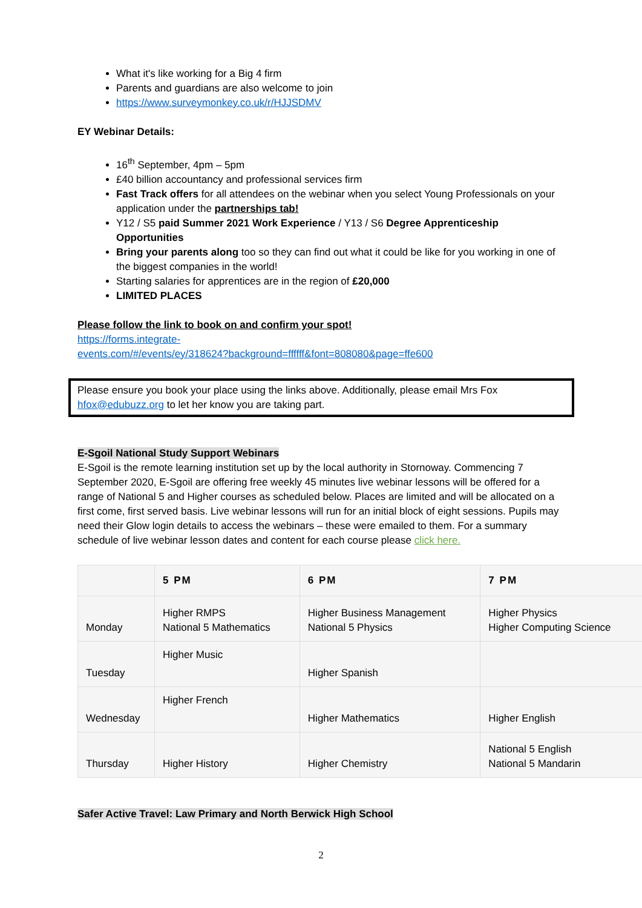What it's like working for a Big 4 firm
Parents and guardians are also welcome to join
https://www.surveymonkey.co.uk/r/HJJSDMV
EY Webinar Details:
16<sup>th</sup> September, 4pm – 5pm
£40 billion accountancy and professional services firm
Fast Track offers for all attendees on the webinar when you select Young Professionals on your application under the partnerships tab!
Y12 / S5 paid Summer 2021 Work Experience / Y13 / S6 Degree Apprenticeship Opportunities
Bring your parents along too so they can find out what it could be like for you working in one of the biggest companies in the world!
Starting salaries for apprentices are in the region of £20,000
LIMITED PLACES
Please follow the link to book on and confirm your spot!
https://forms.integrate-
events.com/#/events/ey/318624?background=ffffff&font=808080&page=ffe600
Please ensure you book your place using the links above. Additionally, please email Mrs Fox hfox@edubuzz.org to let her know you are taking part.
E-Sgoil National Study Support Webinars
E-Sgoil is the remote learning institution set up by the local authority in Stornoway. Commencing 7 September 2020, E-Sgoil are offering free weekly 45 minutes live webinar lessons will be offered for a range of National 5 and Higher courses as scheduled below. Places are limited and will be allocated on a first come, first served basis. Live webinar lessons will run for an initial block of eight sessions. Pupils may need their Glow login details to access the webinars – these were emailed to them. For a summary schedule of live webinar lesson dates and content for each course please click here.
| | 5 PM | 6 PM | 7 PM |
| --- | --- | --- | --- |
| Monday | Higher RMPS National 5 Mathematics | Higher Business Management National 5 Physics | Higher Physics Higher Computing Science |
| Tuesday | Higher Music | Higher Spanish | |
| Wednesday | Higher French | Higher Mathematics | Higher English |
| Thursday | Higher History | Higher Chemistry | National 5 English National 5 Mandarin |
Safer Active Travel: Law Primary and North Berwick High School
2